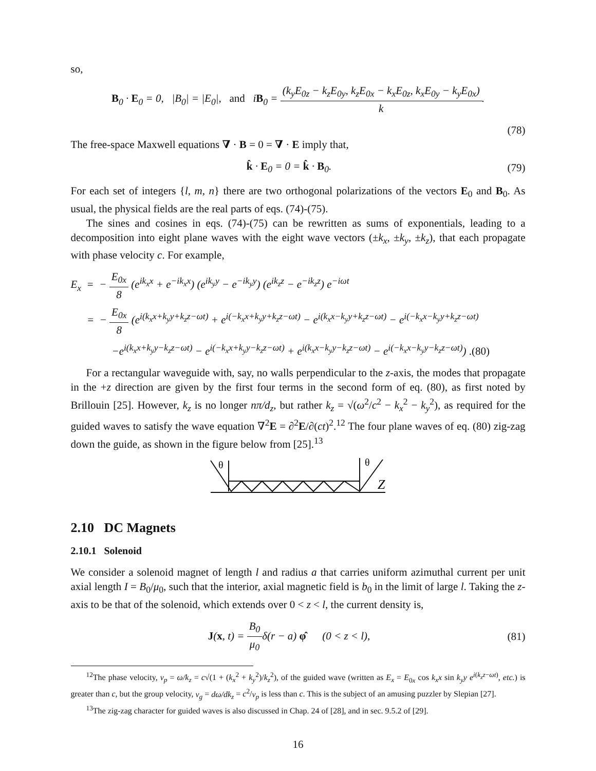so,
B<sub>0</sub> · E<sub>0</sub> = 0, |B<sub>0</sub>| = |E<sub>0</sub>|, and iB<sub>0</sub> = (k<sub>y</sub>E<sub>0z</sub> − k<sub>z</sub>E<sub>0y</sub>, k<sub>z</sub>E<sub>0x</sub> − k<sub>x</sub>E<sub>0z</sub>, k<sub>x</sub>E<sub>0y</sub> − k<sub>y</sub>E<sub>0x</sub>) k.
(78)
The free-space Maxwell equations ∇ · B = 0 = ∇ · E imply that,
k̂ · E<sub>0</sub> = 0 = k̂ · B<sub>0</sub>. (79)
For each set of integers {l, m, n} there are two orthogonal polarizations of the vectors E<sub>0</sub> and B<sub>0</sub>. As usual, the physical fields are the real parts of eqs. (74)-(75).
The sines and cosines in eqs. (74)-(75) can be rewritten as sums of exponentials, leading to a decomposition into eight plane waves with the eight wave vectors (±k<sub>x</sub>, ±k<sub>y</sub>, ±k<sub>z</sub>), that each propagate with phase velocity c. For example,
E<sub>x</sub> = − E<sub>0x</sub> 8 (e<sup>ik<sub>x</sub>x</sup> + e<sup>−ik<sub>x</sub>x</sup>) (e<sup>ik<sub>y</sub>y</sup> − e<sup>−ik<sub>y</sub>y</sup>) (e<sup>ik<sub>z</sub>z</sup> − e<sup>−ik<sub>z</sub>z</sup>) e<sup>−iωt</sup>
= − E<sub>0x</sub> 8 (e<sup>i(k<sub>x</sub>x+k<sub>y</sub>y+k<sub>z</sub>z−ωt)</sup> + e<sup>i(−k<sub>x</sub>x+k<sub>y</sub>y+k<sub>z</sub>z−ωt)</sup> − e<sup>i(k<sub>x</sub>x−k<sub>y</sub>y+k<sub>z</sub>z−ωt)</sup> − e<sup>i(−k<sub>x</sub>x−k<sub>y</sub>y+k<sub>z</sub>z−ωt)</sup>
−e<sup>i(k<sub>x</sub>x+k<sub>y</sub>y−k<sub>z</sub>z−ωt)</sup> − e<sup>i(−k<sub>x</sub>x+k<sub>y</sub>y−k<sub>z</sub>z−ωt)</sup> + e<sup>i(k<sub>x</sub>x−k<sub>y</sub>y−k<sub>z</sub>z−ωt)</sup> − e<sup>i(−k<sub>x</sub>x−k<sub>y</sub>y−k<sub>z</sub>z−ωt)</sup>) .(80)
For a rectangular waveguide with, say, no walls perpendicular to the z-axis, the modes that propagate in the +z direction are given by the first four terms in the second form of eq. (80), as first noted by Brillouin [25]. However, k<sub>z</sub> is no longer nπ/d<sub>z</sub>, but rather k<sub>z</sub> = √(ω<sup>2</sup>/c<sup>2</sup> − k<sub>x</sub><sup>2</sup> − k<sub>y</sub><sup>2</sup>), as required for the guided waves to satisfy the wave equation ∇<sup>2</sup>E = ∂<sup>2</sup>E/∂(ct)<sup>2</sup>.<sup>12</sup> The four plane waves of eq. (80) zig-zag down the guide, as shown in the figure below from [25].<sup>13</sup>
θ
θ
Z
2.10 DC Magnets
2.10.1 Solenoid
We consider a solenoid magnet of length l and radius a that carries uniform azimuthal current per unit axial length I = B<sub>0</sub>/μ<sub>0</sub>, such that the interior, axial magnetic field is b<sub>0</sub> in the limit of large l. Taking the z-axis to be that of the solenoid, which extends over 0 < z < l, the current density is,
J(x, t) = B<sub>0</sub> μ<sub>0</sub>δ(r − a) φ̂ (0 < z < l),
(81)
<sup>12</sup> The phase velocity, v<sub>p</sub> = ω/k<sub>z</sub> = c√(1 + (k<sub>x</sub><sup>2</sup> + k<sub>y</sub><sup>2</sup>)/k<sub>z</sub><sup>2</sup>), of the guided wave (written as E<sub>x</sub> = E<sub>0x</sub> cos k<sub>x</sub>x sin k<sub>y</sub>y e<sup>i(k<sub>z</sub>z−ωt)</sup>, etc.) is greater than c, but the group velocity, v<sub>g</sub> = dω/dk<sub>z</sub> = c<sup>2</sup>/v<sub>p</sub> is less than c. This is the subject of an amusing puzzler by Slepian [27].
<sup>13</sup> The zig-zag character for guided waves is also discussed in Chap. 24 of [28], and in sec. 9.5.2 of [29].
16